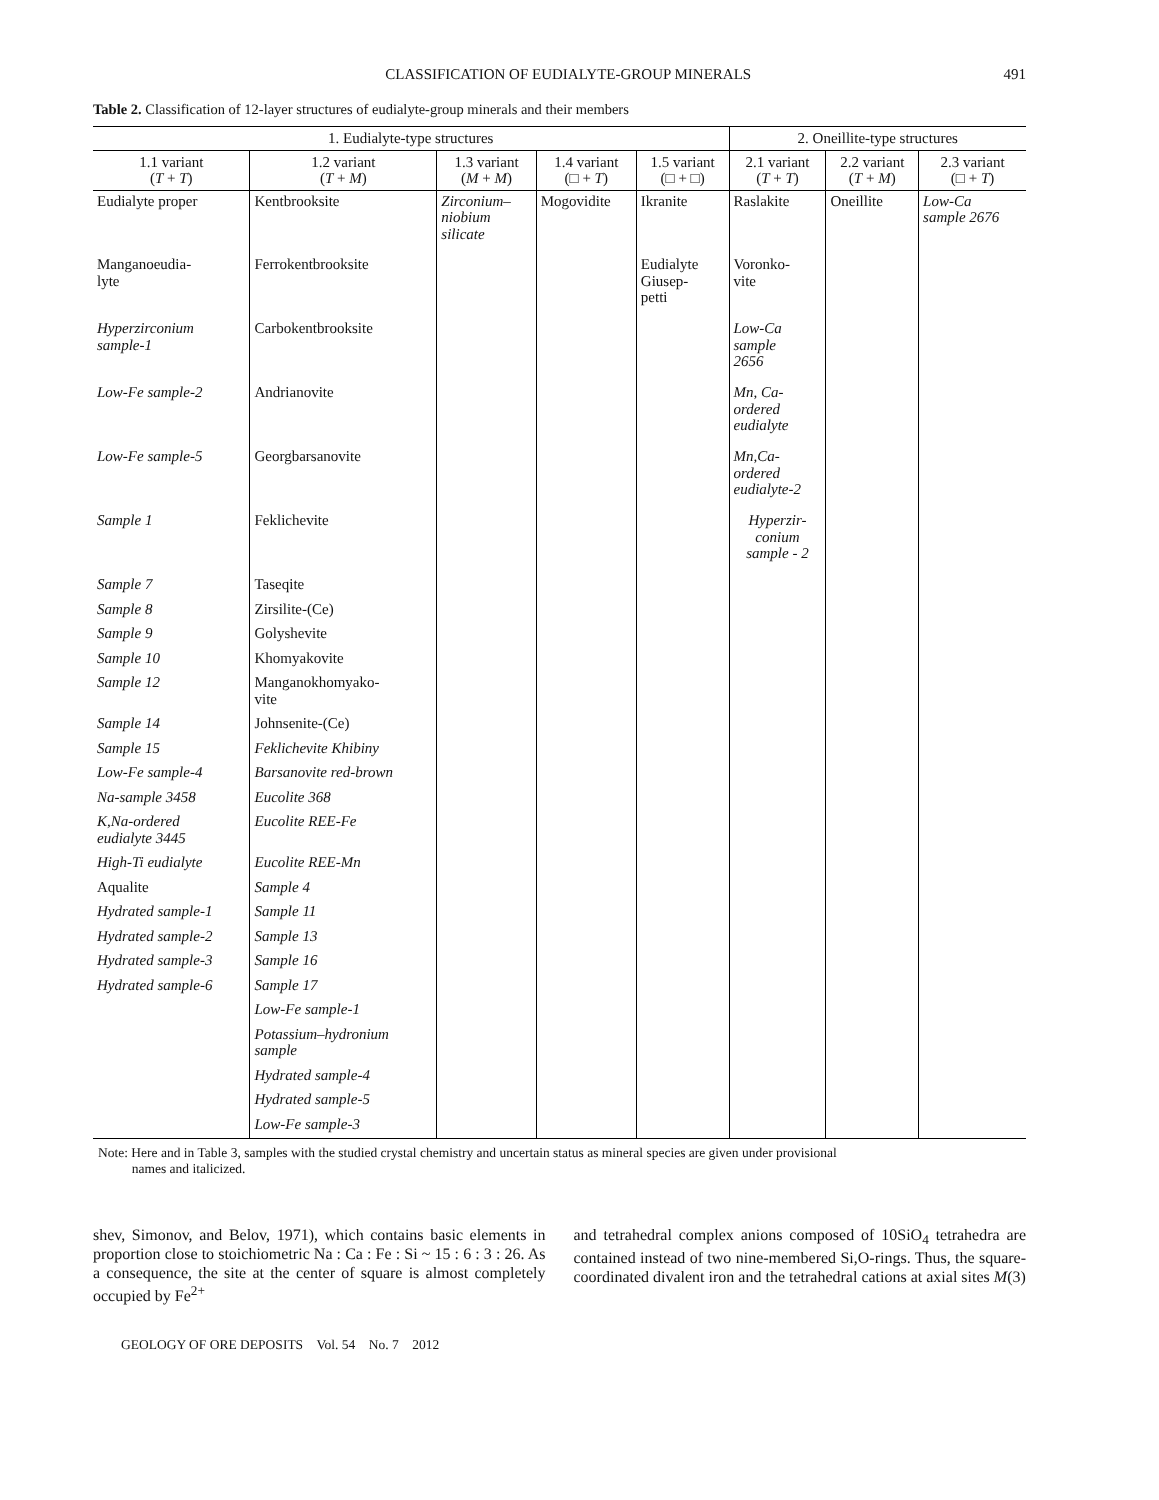CLASSIFICATION OF EUDIALYTE-GROUP MINERALS 491
Table 2. Classification of 12-layer structures of eudialyte-group minerals and their members
| 1. Eudialyte-type structures | | | | | 2. Oneillite-type structures | | |
| --- | --- | --- | --- | --- | --- | --- | --- |
| 1.1 variant ( T + T ) | 1.2 variant ( T + M ) | 1.3 variant ( M + M ) | 1.4 variant (□ + T ) | 1.5 variant (□ + □) | 2.1 variant ( T + T ) | 2.2 variant ( T + M ) | 2.3 variant (□ + T ) |
| Eudialyte proper | Kentbrooksite | Zirconium– niobium silicate | Mogovidite | Ikranite | Raslakite | Oneillite | Low-Ca sample 2676 |
| Manganoeudia- lyte | Ferrokentbrooksite | | | Eudialyte Giusep- petti | Voronko- vite | | |
| Hyperzirconium sample-1 | Carbokentbrooksite | | | | Low-Ca sample 2656 | | |
| Low-Fe sample-2 | Andrianovite | | | | Mn, Ca- ordered eudialyte | | |
| Low-Fe sample-5 | Georgbarsanovite | | | | Mn,Ca- ordered eudialyte-2 | | |
| Sample 1 | Feklichevite | | | | Hyperzir- conium sample - 2 | | |
| Sample 7 | Taseqite | | | | | | |
| Sample 8 | Zirsilite-(Ce) | | | | | | |
| Sample 9 | Golyshevite | | | | | | |
| Sample 10 | Khomyakovite | | | | | | |
| Sample 12 | Manganokhomyako- vite | | | | | | |
| Sample 14 | Johnsenite-(Ce) | | | | | | |
| Sample 15 | Feklichevite Khibiny | | | | | | |
| Low-Fe sample-4 | Barsanovite red-brown | | | | | | |
| Na-sample 3458 | Eucolite 368 | | | | | | |
| K,Na-ordered eudialyte 3445 | Eucolite REE-Fe | | | | | | |
| High-Ti eudialyte | Eucolite REE-Mn | | | | | | |
| Aqualite | Sample 4 | | | | | | |
| Hydrated sample-1 | Sample 11 | | | | | | |
| Hydrated sample-2 | Sample 13 | | | | | | |
| Hydrated sample-3 | Sample 16 | | | | | | |
| Hydrated sample-6 | Sample 17 | | | | | | |
| | Low-Fe sample-1 | | | | | | |
| | Potassium–hydronium sample | | | | | | |
| | Hydrated sample-4 | | | | | | |
| | Hydrated sample-5 | | | | | | |
| | Low-Fe sample-3 | | | | | | |
Note: Here and in Table 3, samples with the studied crystal chemistry and uncertain status as mineral species are given under provisional
names and italicized.
shev, Simonov, and Belov, 1971), which contains basic elements in proportion close to stoichiometric Na : Ca : Fe : Si ~ 15 : 6 : 3 : 26. As a consequence, the site at the center of square is almost completely occupied by Fe<sup>2+</sup>
and tetrahedral complex anions composed of 10SiO<sub>4</sub> tetrahedra are contained instead of two nine-membered Si,O-rings. Thus, the square- coordinated divalent iron and the tetrahedral cations at axial sites M(3)
GEOLOGY OF ORE DEPOSITS Vol. 54 No. 7 2012